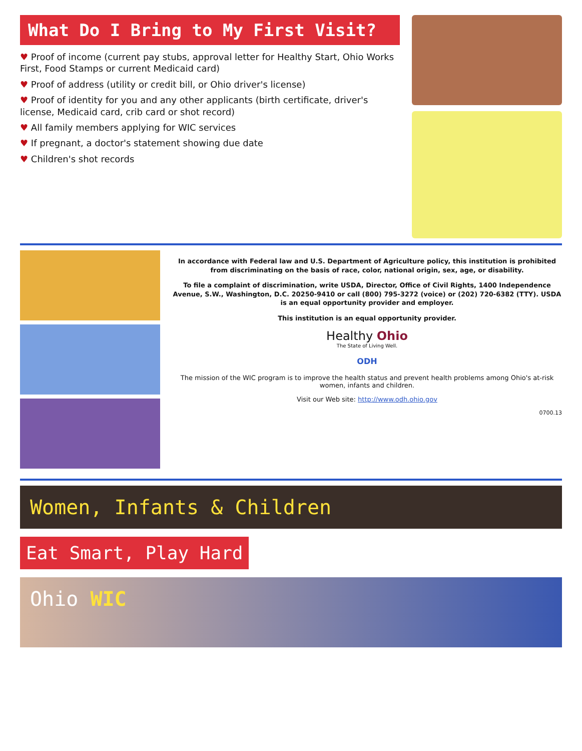What Do I Bring to My First Visit?
♥ Proof of income (current pay stubs, approval letter for Healthy Start, Ohio Works First, Food Stamps or current Medicaid card)
♥ Proof of address (utility or credit bill, or Ohio driver's license)
♥ Proof of identity for you and any other applicants (birth certificate, driver's license, Medicaid card, crib card or shot record)
♥ All family members applying for WIC services
♥ If pregnant, a doctor's statement showing due date
♥ Children's shot records
In accordance with Federal law and U.S. Department of Agriculture policy, this institution is prohibited from discriminating on the basis of race, color, national origin, sex, age, or disability.
To file a complaint of discrimination, write USDA, Director, Office of Civil Rights, 1400 Independence Avenue, S.W., Washington, D.C. 20250-9410 or call (800) 795-3272 (voice) or (202) 720-6382 (TTY). USDA is an equal opportunity provider and employer.
This institution is an equal opportunity provider.
Healthy Ohio
The State of Living Well.
ODH
The mission of the WIC program is to improve the health status and prevent health problems among Ohio's at-risk women, infants and children.
Visit our Web site: http://www.odh.ohio.gov
0700.13
Women, Infants & Children
Eat Smart, Play Hard
Ohio WIC